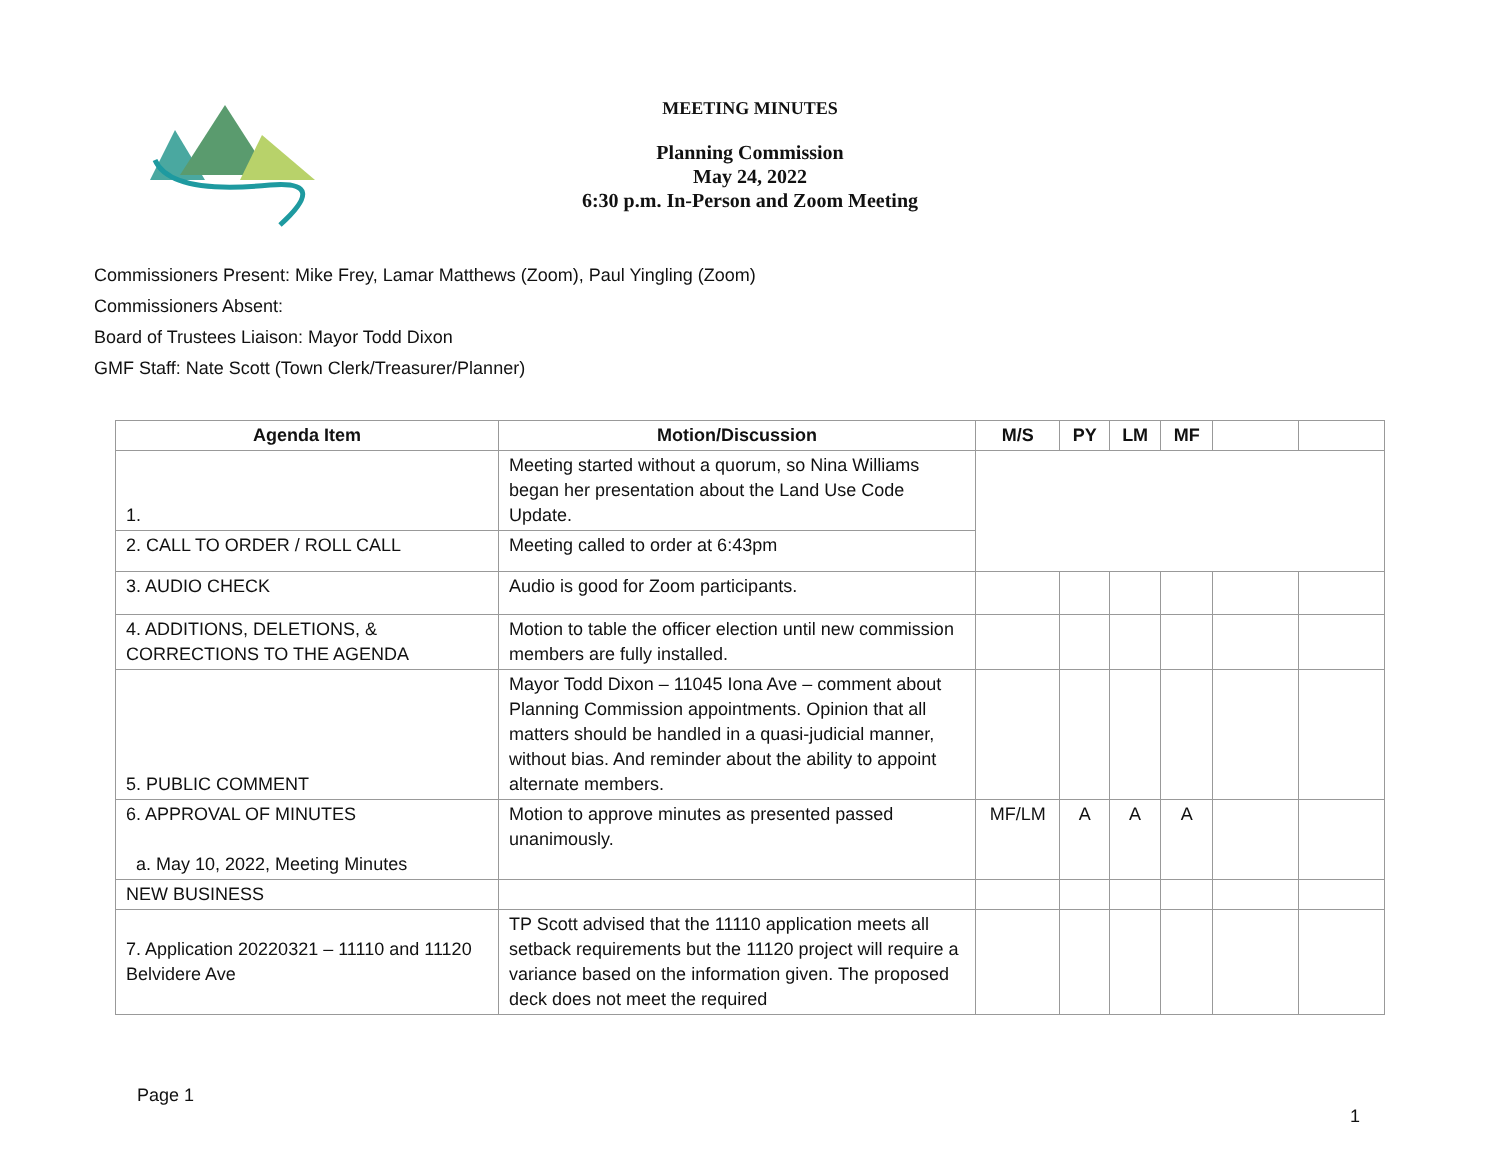MEETING MINUTES
Planning Commission
May 24, 2022
6:30 p.m. In-Person and Zoom Meeting
Commissioners Present: Mike Frey, Lamar Matthews (Zoom), Paul Yingling (Zoom)
Commissioners Absent:
Board of Trustees Liaison: Mayor Todd Dixon
GMF Staff: Nate Scott (Town Clerk/Treasurer/Planner)
| Agenda Item | Motion/Discussion | M/S | PY | LM | MF | | |
| --- | --- | --- | --- | --- | --- | --- | --- |
| 1. | Meeting started without a quorum, so Nina Williams began her presentation about the Land Use Code Update. | | | | | | |
| 2. CALL TO ORDER / ROLL CALL | Meeting called to order at 6:43pm | | | | | | |
| 3. AUDIO CHECK | Audio is good for Zoom participants. | | | | | | |
| 4. ADDITIONS, DELETIONS, & CORRECTIONS TO THE AGENDA | Motion to table the officer election until new commission members are fully installed. | | | | | | |
| 5. PUBLIC COMMENT | Mayor Todd Dixon – 11045 Iona Ave – comment about Planning Commission appointments. Opinion that all matters should be handled in a quasi-judicial manner, without bias. And reminder about the ability to appoint alternate members. | | | | | | |
| 6. APPROVAL OF MINUTES a. May 10, 2022, Meeting Minutes | Motion to approve minutes as presented passed unanimously. | MF/LM | A | A | A | | |
| NEW BUSINESS | | | | | | | |
| 7. Application 20220321 – 11110 and 11120 Belvidere Ave | TP Scott advised that the 11110 application meets all setback requirements but the 11120 project will require a variance based on the information given. The proposed deck does not meet the required | | | | | | |
Page 1
1